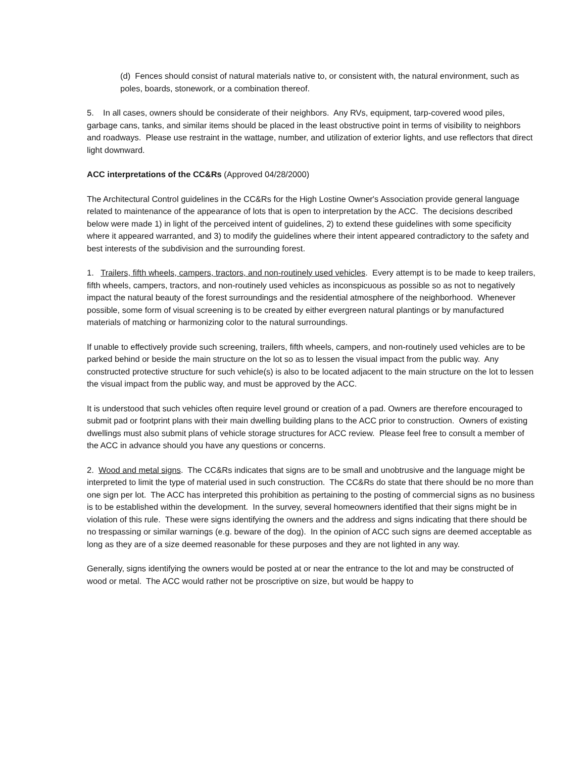(d) Fences should consist of natural materials native to, or consistent with, the natural environment, such as poles, boards, stonework, or a combination thereof.
5. In all cases, owners should be considerate of their neighbors. Any RVs, equipment, tarp-covered wood piles, garbage cans, tanks, and similar items should be placed in the least obstructive point in terms of visibility to neighbors and roadways. Please use restraint in the wattage, number, and utilization of exterior lights, and use reflectors that direct light downward.
ACC interpretations of the CC&Rs (Approved 04/28/2000)
The Architectural Control guidelines in the CC&Rs for the High Lostine Owner's Association provide general language related to maintenance of the appearance of lots that is open to interpretation by the ACC. The decisions described below were made 1) in light of the perceived intent of guidelines, 2) to extend these guidelines with some specificity where it appeared warranted, and 3) to modify the guidelines where their intent appeared contradictory to the safety and best interests of the subdivision and the surrounding forest.
1. Trailers, fifth wheels, campers, tractors, and non-routinely used vehicles. Every attempt is to be made to keep trailers, fifth wheels, campers, tractors, and non-routinely used vehicles as inconspicuous as possible so as not to negatively impact the natural beauty of the forest surroundings and the residential atmosphere of the neighborhood. Whenever possible, some form of visual screening is to be created by either evergreen natural plantings or by manufactured materials of matching or harmonizing color to the natural surroundings.
If unable to effectively provide such screening, trailers, fifth wheels, campers, and non-routinely used vehicles are to be parked behind or beside the main structure on the lot so as to lessen the visual impact from the public way. Any constructed protective structure for such vehicle(s) is also to be located adjacent to the main structure on the lot to lessen the visual impact from the public way, and must be approved by the ACC.
It is understood that such vehicles often require level ground or creation of a pad. Owners are therefore encouraged to submit pad or footprint plans with their main dwelling building plans to the ACC prior to construction. Owners of existing dwellings must also submit plans of vehicle storage structures for ACC review. Please feel free to consult a member of the ACC in advance should you have any questions or concerns.
2. Wood and metal signs. The CC&Rs indicates that signs are to be small and unobtrusive and the language might be interpreted to limit the type of material used in such construction. The CC&Rs do state that there should be no more than one sign per lot. The ACC has interpreted this prohibition as pertaining to the posting of commercial signs as no business is to be established within the development. In the survey, several homeowners identified that their signs might be in violation of this rule. These were signs identifying the owners and the address and signs indicating that there should be no trespassing or similar warnings (e.g. beware of the dog). In the opinion of ACC such signs are deemed acceptable as long as they are of a size deemed reasonable for these purposes and they are not lighted in any way.
Generally, signs identifying the owners would be posted at or near the entrance to the lot and may be constructed of wood or metal. The ACC would rather not be proscriptive on size, but would be happy to